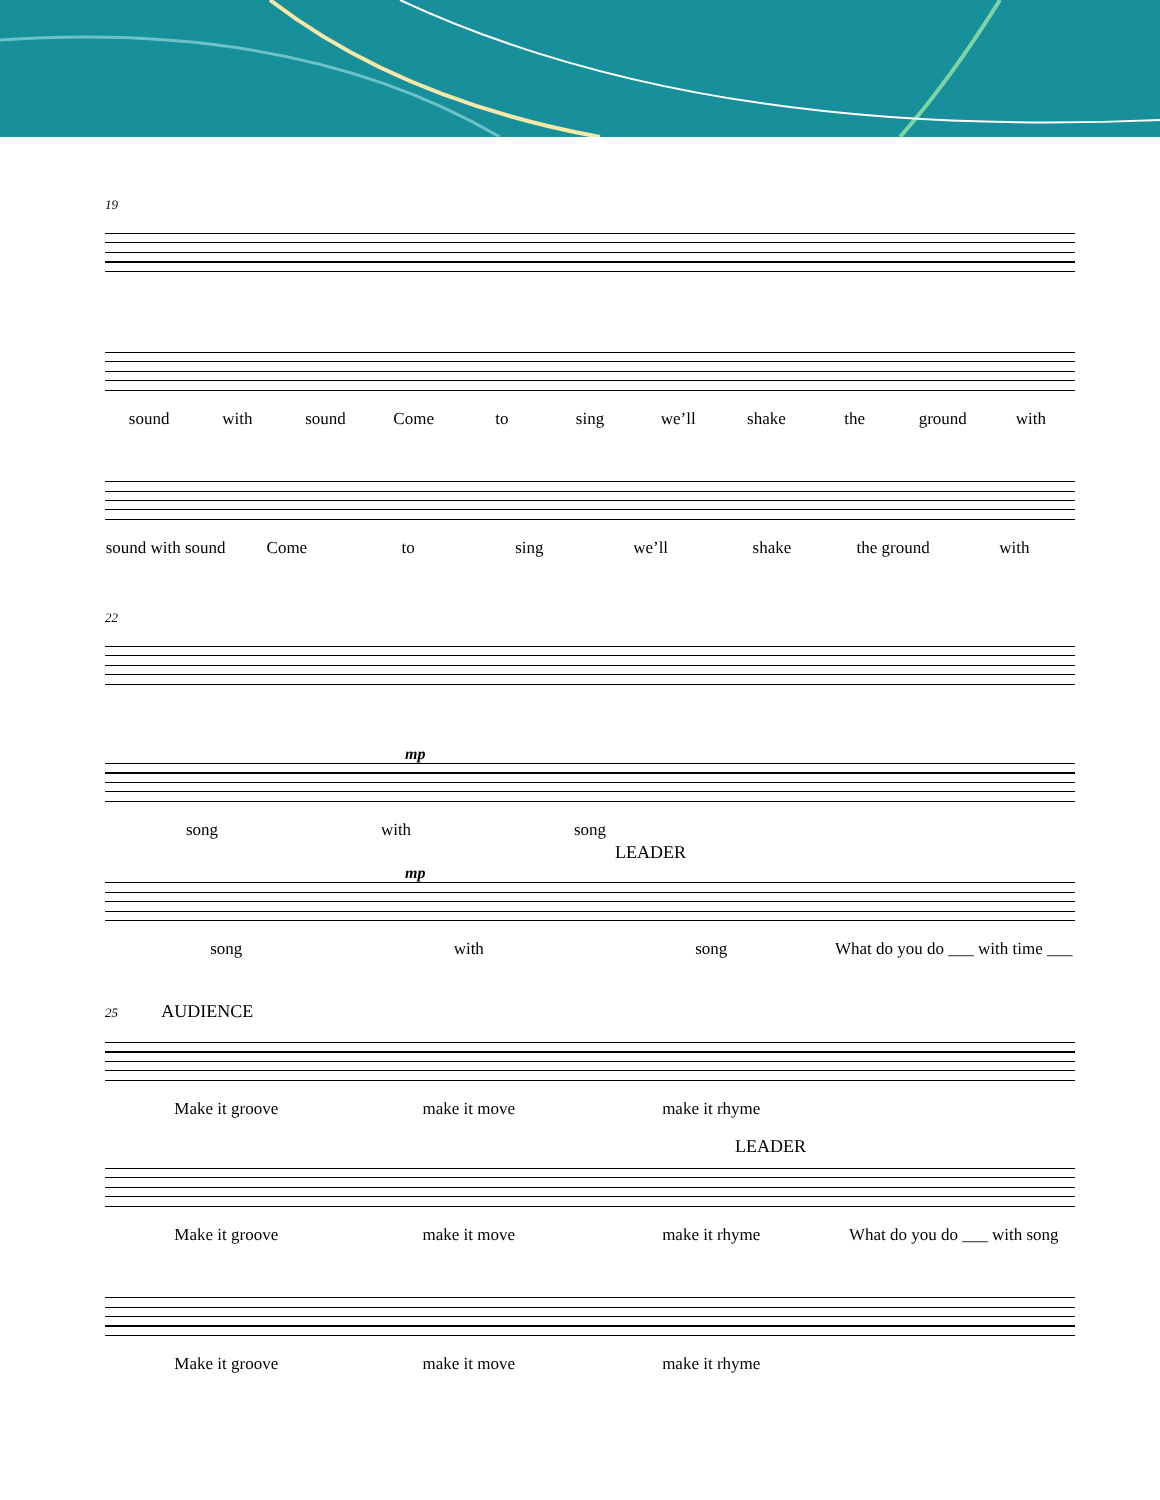19
sound with sound Come to sing we’ll shake the ground with
sound with sound Come to sing we’ll shake the ground with
22
mp
song with song
LEADER
mp
song with song What do you do ___ with time ___
25 AUDIENCE
Make it groove make it move make it rhyme
LEADER
Make it groove make it move make it rhyme What do you do ___ with song
Make it groove make it move make it rhyme